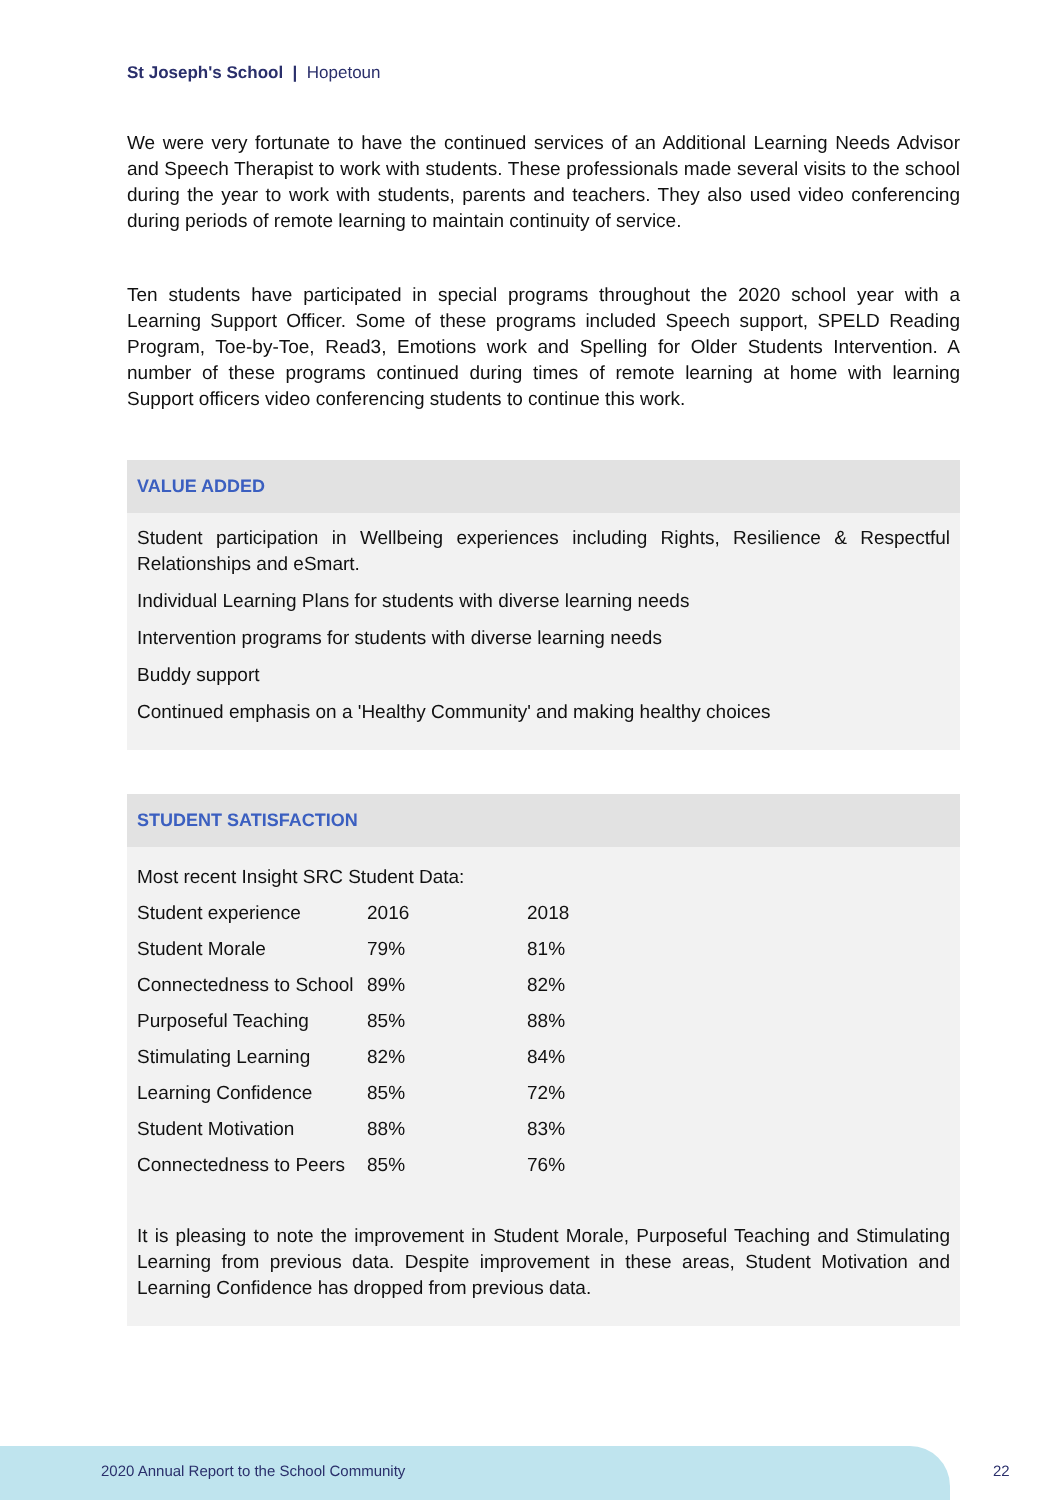St Joseph's School | Hopetoun
We were very fortunate to have the continued services of an Additional Learning Needs Advisor and Speech Therapist to work with students. These professionals made several visits to the school during the year to work with students, parents and teachers. They also used video conferencing during periods of remote learning to maintain continuity of service.
Ten students have participated in special programs throughout the 2020 school year with a Learning Support Officer. Some of these programs included Speech support, SPELD Reading Program, Toe-by-Toe, Read3, Emotions work and Spelling for Older Students Intervention. A number of these programs continued during times of remote learning at home with learning Support officers video conferencing students to continue this work.
VALUE ADDED
Student participation in Wellbeing experiences including Rights, Resilience & Respectful Relationships and eSmart.
Individual Learning Plans for students with diverse learning needs
Intervention programs for students with diverse learning needs
Buddy support
Continued emphasis on a 'Healthy Community' and making healthy choices
STUDENT SATISFACTION
| Most recent Insight SRC Student Data: | | |
| Student experience | 2016 | 2018 |
| Student Morale | 79% | 81% |
| Connectedness to School | 89% | 82% |
| Purposeful Teaching | 85% | 88% |
| Stimulating Learning | 82% | 84% |
| Learning Confidence | 85% | 72% |
| Student Motivation | 88% | 83% |
| Connectedness to Peers | 85% | 76% |
It is pleasing to note the improvement in Student Morale, Purposeful Teaching and Stimulating Learning from previous data. Despite improvement in these areas, Student Motivation and Learning Confidence has dropped from previous data.
2020 Annual Report to the School Community
22